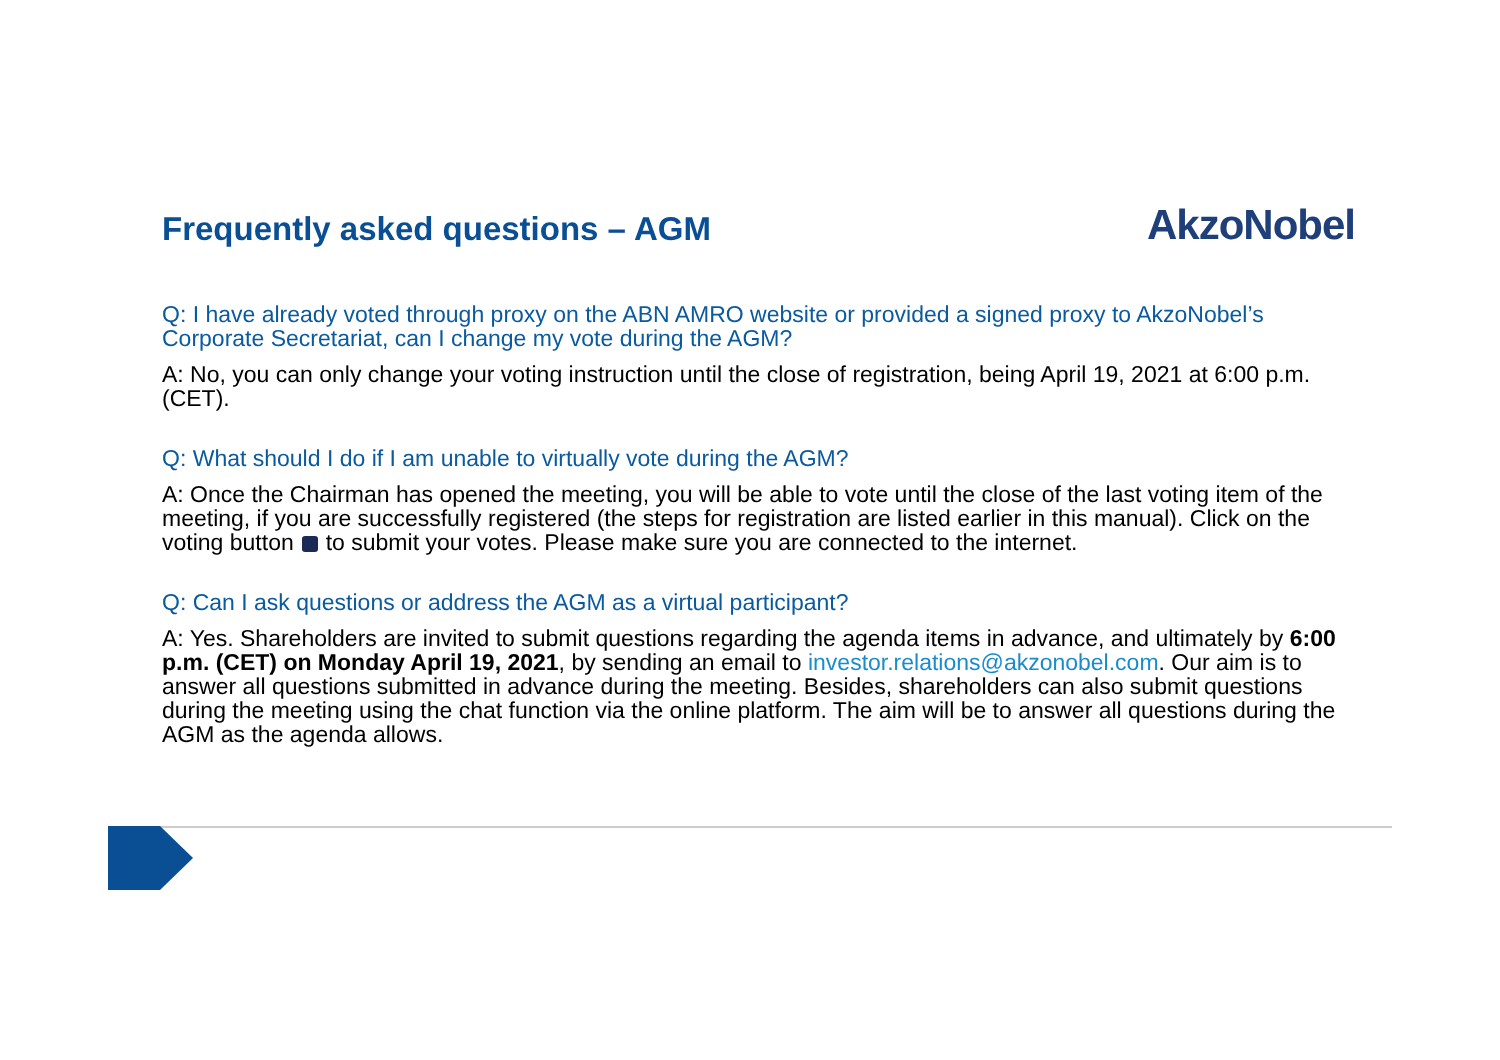Frequently asked questions – AGM
AkzoNobel
Q: I have already voted through proxy on the ABN AMRO website or provided a signed proxy to AkzoNobel’s Corporate Secretariat, can I change my vote during the AGM?
A: No, you can only change your voting instruction until the close of registration, being April 19, 2021 at 6:00 p.m. (CET).
Q: What should I do if I am unable to virtually vote during the AGM?
A: Once the Chairman has opened the meeting, you will be able to vote until the close of the last voting item of the meeting, if you are successfully registered (the steps for registration are listed earlier in this manual). Click on the voting button to submit your votes. Please make sure you are connected to the internet.
Q: Can I ask questions or address the AGM as a virtual participant?
A: Yes. Shareholders are invited to submit questions regarding the agenda items in advance, and ultimately by 6:00 p.m. (CET) on Monday April 19, 2021, by sending an email to investor.relations@akzonobel.com. Our aim is to answer all questions submitted in advance during the meeting. Besides, shareholders can also submit questions during the meeting using the chat function via the online platform. The aim will be to answer all questions during the AGM as the agenda allows.